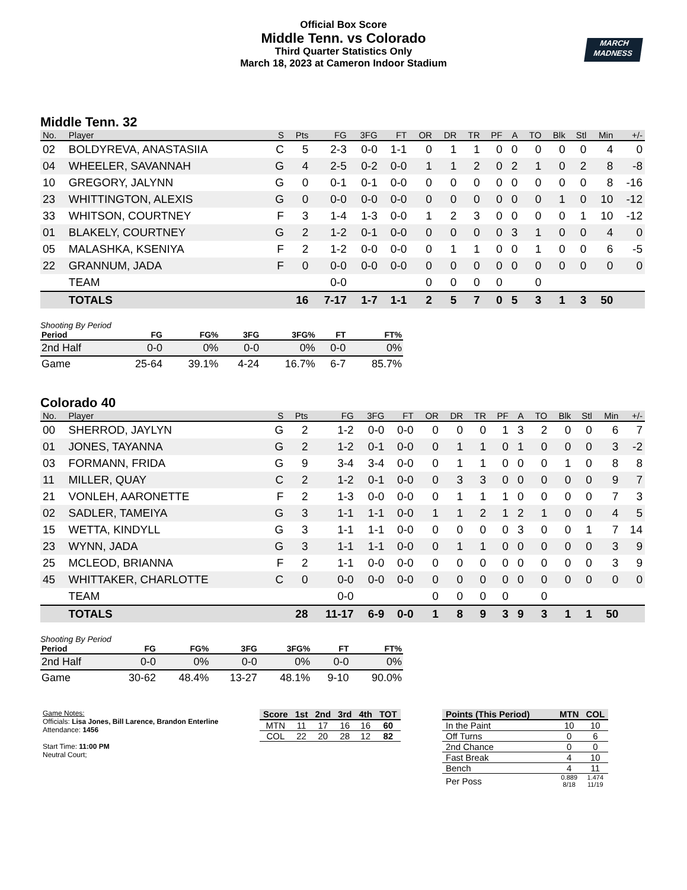Official Box Score
Middle Tenn. vs Colorado
Third Quarter Statistics Only
March 18, 2023 at Cameron Indoor Stadium
MARCH
MADNESS
Middle Tenn. 32
| No. | Player | S | Pts | FG | 3FG | FT | OR | DR | TR | PF | A | TO | Blk | Stl | Min | +/- |
| --- | --- | --- | --- | --- | --- | --- | --- | --- | --- | --- | --- | --- | --- | --- | --- | --- |
| 02 | BOLDYREVA, ANASTASIIA | C | 5 | 2-3 | 0-0 | 1-1 | 0 | 1 | 1 | 0 | 0 | 0 | 0 | 0 | 4 | 0 |
| 04 | WHEELER, SAVANNAH | G | 4 | 2-5 | 0-2 | 0-0 | 1 | 1 | 2 | 0 | 2 | 1 | 0 | 2 | 8 | -8 |
| 10 | GREGORY, JALYNN | G | 0 | 0-1 | 0-1 | 0-0 | 0 | 0 | 0 | 0 | 0 | 0 | 0 | 0 | 8 | -16 |
| 23 | WHITTINGTON, ALEXIS | G | 0 | 0-0 | 0-0 | 0-0 | 0 | 0 | 0 | 0 | 0 | 0 | 1 | 0 | 10 | -12 |
| 33 | WHITSON, COURTNEY | F | 3 | 1-4 | 1-3 | 0-0 | 1 | 2 | 3 | 0 | 0 | 0 | 0 | 1 | 10 | -12 |
| 01 | BLAKELY, COURTNEY | G | 2 | 1-2 | 0-1 | 0-0 | 0 | 0 | 0 | 0 | 3 | 1 | 0 | 0 | 4 | 0 |
| 05 | MALASHKA, KSENIYA | F | 2 | 1-2 | 0-0 | 0-0 | 0 | 1 | 1 | 0 | 0 | 1 | 0 | 0 | 6 | -5 |
| 22 | GRANNUM, JADA | F | 0 | 0-0 | 0-0 | 0-0 | 0 | 0 | 0 | 0 | 0 | 0 | 0 | 0 | 0 | 0 |
| | TEAM | | | 0-0 | | | 0 | 0 | 0 | 0 | | 0 | | | | |
| | TOTALS | | 16 | 7-17 | 1-7 | 1-1 | 2 | 5 | 7 | 0 | 5 | 3 | 1 | 3 | 50 | |
Shooting By Period
| Period | FG | FG% | 3FG | 3FG% | FT | FT% |
| --- | --- | --- | --- | --- | --- | --- |
| 2nd Half | 0-0 | 0% | 0-0 | 0% | 0-0 | 0% |
| Game | 25-64 | 39.1% | 4-24 | 16.7% | 6-7 | 85.7% |
Colorado 40
| No. | Player | S | Pts | FG | 3FG | FT | OR | DR | TR | PF | A | TO | Blk | Stl | Min | +/- |
| --- | --- | --- | --- | --- | --- | --- | --- | --- | --- | --- | --- | --- | --- | --- | --- | --- |
| 00 | SHERROD, JAYLYN | G | 2 | 1-2 | 0-0 | 0-0 | 0 | 0 | 0 | 1 | 3 | 2 | 0 | 0 | 6 | 7 |
| 01 | JONES, TAYANNA | G | 2 | 1-2 | 0-1 | 0-0 | 0 | 1 | 1 | 0 | 1 | 0 | 0 | 0 | 3 | -2 |
| 03 | FORMANN, FRIDA | G | 9 | 3-4 | 3-4 | 0-0 | 0 | 1 | 1 | 0 | 0 | 0 | 1 | 0 | 8 | 8 |
| 11 | MILLER, QUAY | C | 2 | 1-2 | 0-1 | 0-0 | 0 | 3 | 3 | 0 | 0 | 0 | 0 | 0 | 9 | 7 |
| 21 | VONLEH, AARONETTE | F | 2 | 1-3 | 0-0 | 0-0 | 0 | 1 | 1 | 1 | 0 | 0 | 0 | 0 | 7 | 3 |
| 02 | SADLER, TAMEIYA | G | 3 | 1-1 | 1-1 | 0-0 | 1 | 1 | 2 | 1 | 2 | 1 | 0 | 0 | 4 | 5 |
| 15 | WETTA, KINDYLL | G | 3 | 1-1 | 1-1 | 0-0 | 0 | 0 | 0 | 0 | 3 | 0 | 0 | 1 | 7 | 14 |
| 23 | WYNN, JADA | G | 3 | 1-1 | 1-1 | 0-0 | 0 | 1 | 1 | 0 | 0 | 0 | 0 | 0 | 3 | 9 |
| 25 | MCLEOD, BRIANNA | F | 2 | 1-1 | 0-0 | 0-0 | 0 | 0 | 0 | 0 | 0 | 0 | 0 | 0 | 3 | 9 |
| 45 | WHITTAKER, CHARLOTTE | C | 0 | 0-0 | 0-0 | 0-0 | 0 | 0 | 0 | 0 | 0 | 0 | 0 | 0 | 0 | 0 |
| | TEAM | | | 0-0 | | | 0 | 0 | 0 | 0 | | 0 | | | | |
| | TOTALS | | 28 | 11-17 | 6-9 | 0-0 | 1 | 8 | 9 | 3 | 9 | 3 | 1 | 1 | 50 | |
Shooting By Period
| Period | FG | FG% | 3FG | 3FG% | FT | FT% |
| --- | --- | --- | --- | --- | --- | --- |
| 2nd Half | 0-0 | 0% | 0-0 | 0% | 0-0 | 0% |
| Game | 30-62 | 48.4% | 13-27 | 48.1% | 9-10 | 90.0% |
Game Notes:
Officials: Lisa Jones, Bill Larence, Brandon Enterline
Attendance: 1456
Start Time: 11:00 PM
Neutral Court;
| Score | 1st | 2nd | 3rd | 4th | TOT |
| --- | --- | --- | --- | --- | --- |
| MTN | 11 | 17 | 16 | 16 | 60 |
| COL | 22 | 20 | 28 | 12 | 82 |
| Points (This Period) | MTN | COL |
| --- | --- | --- |
| In the Paint | 10 | 10 |
| Off Turns | 0 | 6 |
| 2nd Chance | 0 | 0 |
| Fast Break | 4 | 10 |
| Bench | 4 | 11 |
| Per Poss | 0.889 8/18 | 1.474 11/19 |